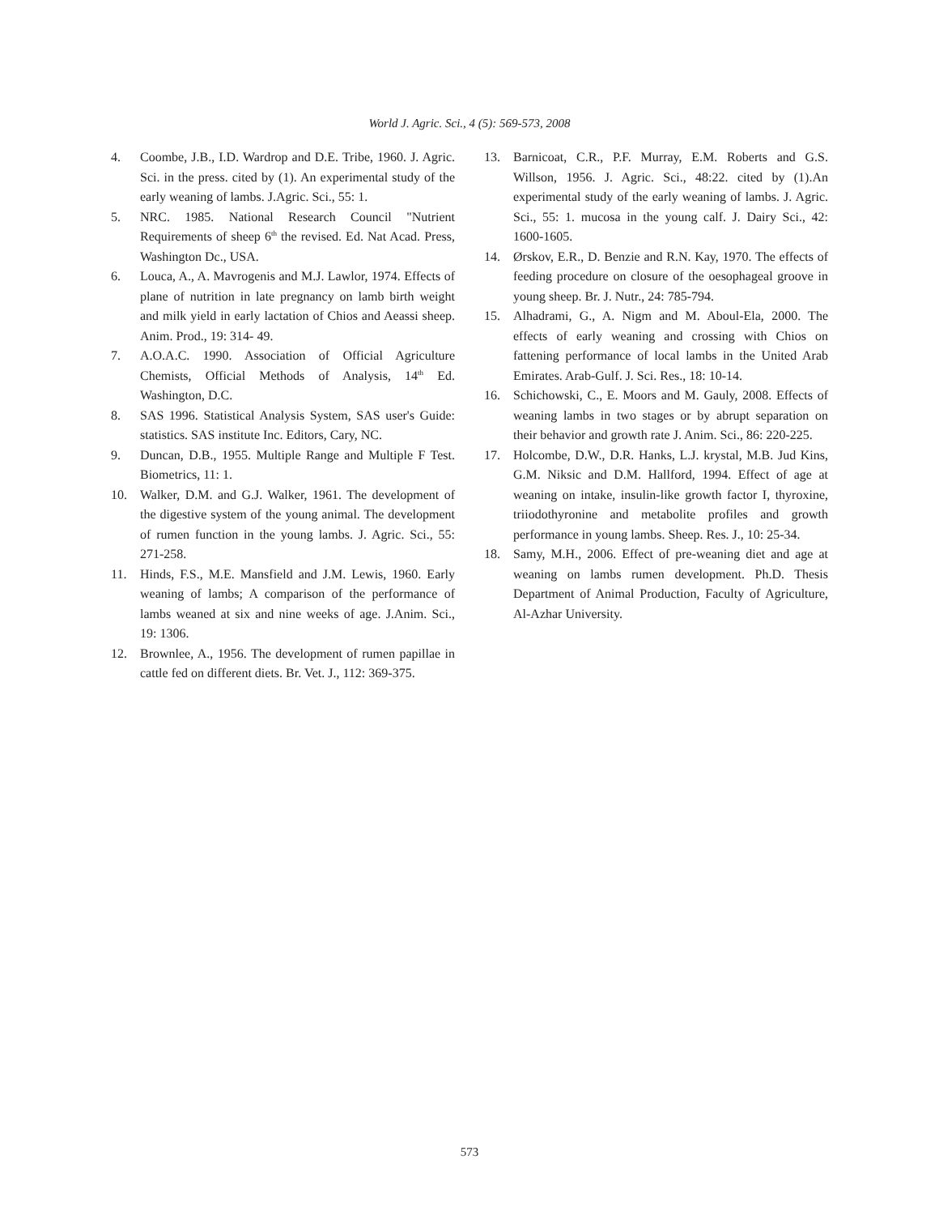World J. Agric. Sci., 4 (5): 569-573, 2008
4. Coombe, J.B., I.D. Wardrop and D.E. Tribe, 1960. J. Agric. Sci. in the press. cited by (1). An experimental study of the early weaning of lambs. J.Agric. Sci., 55: 1.
5. NRC. 1985. National Research Council "Nutrient Requirements of sheep 6<sup>th</sup> the revised. Ed. Nat Acad. Press, Washington Dc., USA.
6. Louca, A., A. Mavrogenis and M.J. Lawlor, 1974. Effects of plane of nutrition in late pregnancy on lamb birth weight and milk yield in early lactation of Chios and Aeassi sheep. Anim. Prod., 19: 314- 49.
7. A.O.A.C. 1990. Association of Official Agriculture Chemists, Official Methods of Analysis, 14<sup>th</sup> Ed. Washington, D.C.
8. SAS 1996. Statistical Analysis System, SAS user's Guide: statistics. SAS institute Inc. Editors, Cary, NC.
9. Duncan, D.B., 1955. Multiple Range and Multiple F Test. Biometrics, 11: 1.
10. Walker, D.M. and G.J. Walker, 1961. The development of the digestive system of the young animal. The development of rumen function in the young lambs. J. Agric. Sci., 55: 271-258.
11. Hinds, F.S., M.E. Mansfield and J.M. Lewis, 1960. Early weaning of lambs; A comparison of the performance of lambs weaned at six and nine weeks of age. J.Anim. Sci., 19: 1306.
12. Brownlee, A., 1956. The development of rumen papillae in cattle fed on different diets. Br. Vet. J., 112: 369-375.
13. Barnicoat, C.R., P.F. Murray, E.M. Roberts and G.S. Willson, 1956. J. Agric. Sci., 48:22. cited by (1).An experimental study of the early weaning of lambs. J. Agric. Sci., 55: 1. mucosa in the young calf. J. Dairy Sci., 42: 1600-1605.
14. Ørskov, E.R., D. Benzie and R.N. Kay, 1970. The effects of feeding procedure on closure of the oesophageal groove in young sheep. Br. J. Nutr., 24: 785-794.
15. Alhadrami, G., A. Nigm and M. Aboul-Ela, 2000. The effects of early weaning and crossing with Chios on fattening performance of local lambs in the United Arab Emirates. Arab-Gulf. J. Sci. Res., 18: 10-14.
16. Schichowski, C., E. Moors and M. Gauly, 2008. Effects of weaning lambs in two stages or by abrupt separation on their behavior and growth rate J. Anim. Sci., 86: 220-225.
17. Holcombe, D.W., D.R. Hanks, L.J. krystal, M.B. Jud Kins, G.M. Niksic and D.M. Hallford, 1994. Effect of age at weaning on intake, insulin-like growth factor I, thyroxine, triiodothyronine and metabolite profiles and growth performance in young lambs. Sheep. Res. J., 10: 25-34.
18. Samy, M.H., 2006. Effect of pre-weaning diet and age at weaning on lambs rumen development. Ph.D. Thesis Department of Animal Production, Faculty of Agriculture, Al-Azhar University.
573